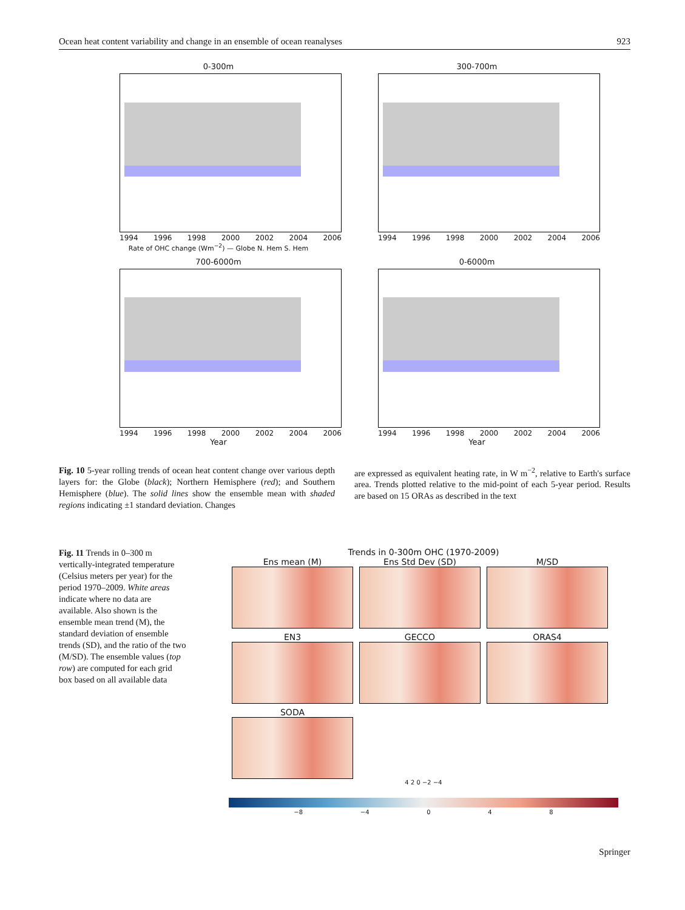Ocean heat content variability and change in an ensemble of ocean reanalyses 923
0-300m
1994 1996 1998 2000 2002 2004 2006
Rate of OHC change (Wm<sup>−2</sup>) — Globe N. Hem S. Hem
300-700m
1994 1996 1998 2000 2002 2004 2006
700-6000m
1994 1996 1998 2000 2002 2004 2006
Year
0-6000m
1994 1996 1998 2000 2002 2004 2006
Year
Fig. 10 5-year rolling trends of ocean heat content change over various depth layers for: the Globe (black); Northern Hemisphere (red); and Southern Hemisphere (blue). The solid lines show the ensemble mean with shaded regions indicating ±1 standard deviation. Changes
are expressed as equivalent heating rate, in W m<sup>−2</sup>, relative to Earth's surface area. Trends plotted relative to the mid-point of each 5-year period. Results are based on 15 ORAs as described in the text
Fig. 11 Trends in 0–300 m vertically-integrated temperature (Celsius meters per year) for the period 1970–2009. White areas indicate where no data are available. Also shown is the ensemble mean trend (M), the standard deviation of ensemble trends (SD), and the ratio of the two (M/SD). The ensemble values (top row) are computed for each grid box based on all available data
Trends in 0-300m OHC (1970-2009)
Ens mean (M)
Ens Std Dev (SD)
M/SD
EN3
GECCO
ORAS4
SODA
4 2 0 −2 −4
−8 −4 0 4 8
Springer